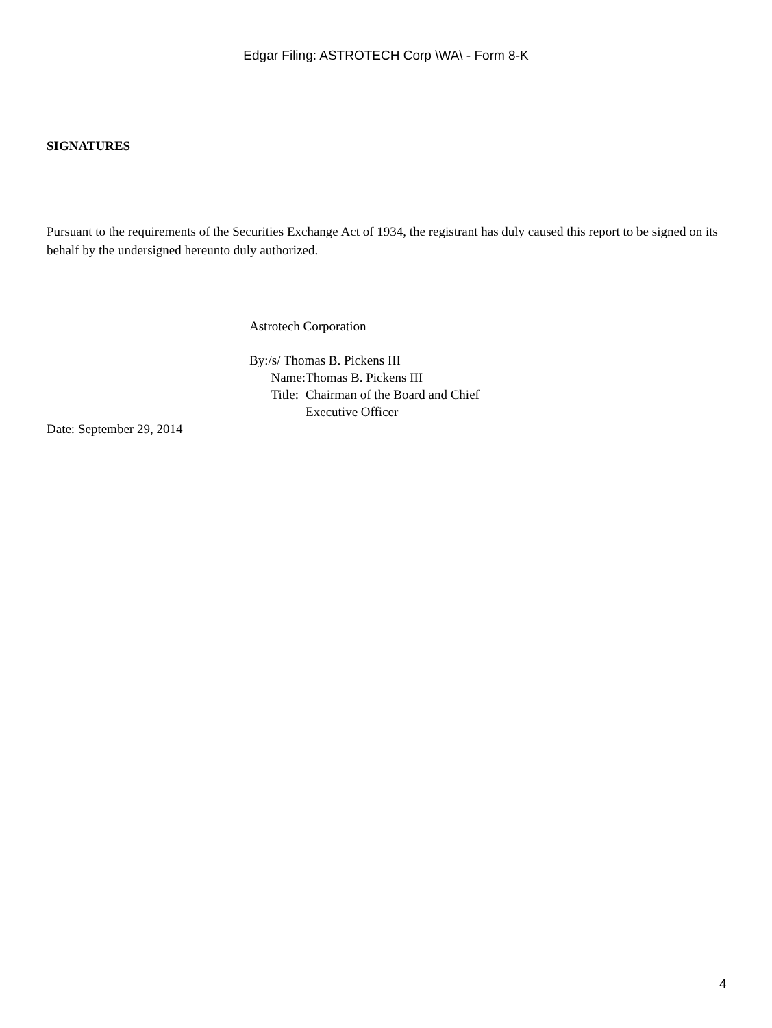Edgar Filing: ASTROTECH Corp \WA\ - Form 8-K
SIGNATURES
Pursuant to the requirements of the Securities Exchange Act of 1934, the registrant has duly caused this report to be signed on its behalf by the undersigned hereunto duly authorized.
Astrotech Corporation
| By: | /s/ Thomas B. Pickens III | |
| | Name: | Thomas B. Pickens III |
| | Title: | Chairman of the Board and Chief Executive Officer |
Date: September 29, 2014
4